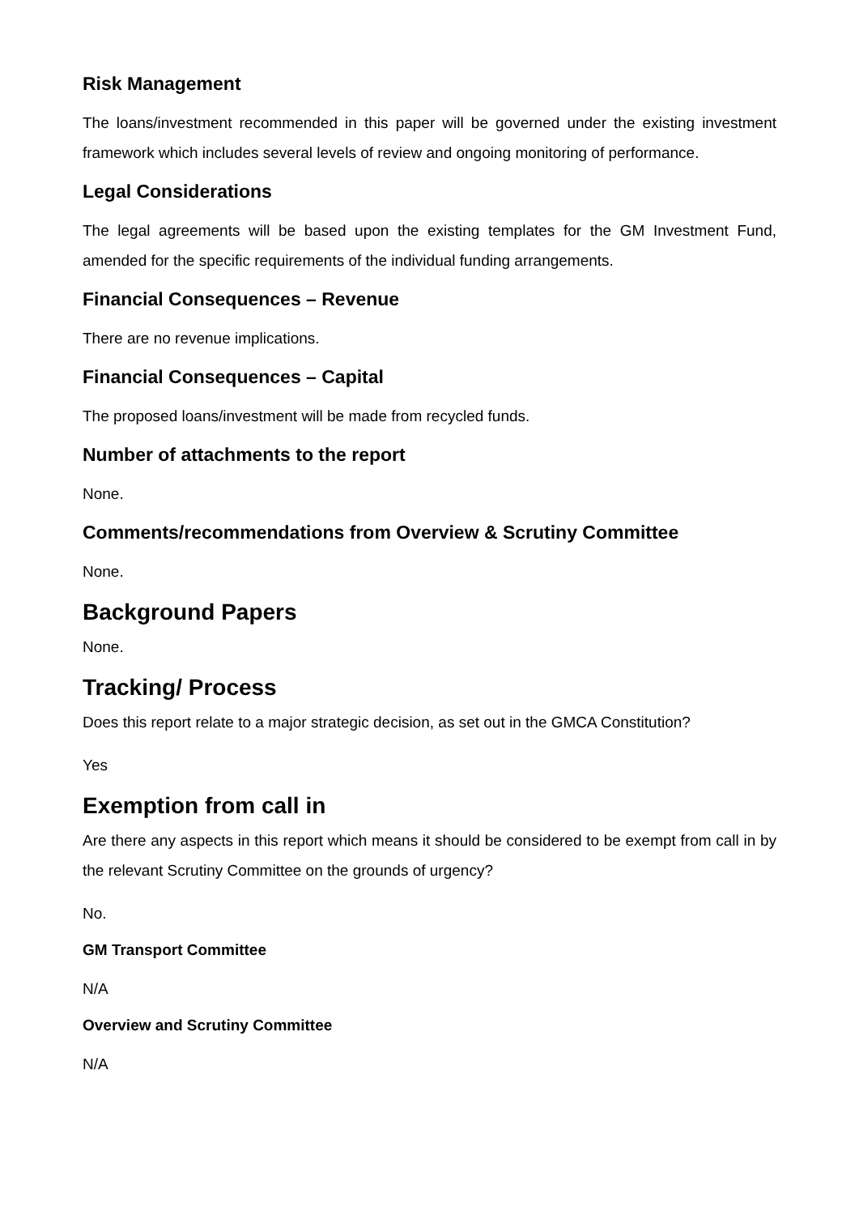Risk Management
The loans/investment recommended in this paper will be governed under the existing investment framework which includes several levels of review and ongoing monitoring of performance.
Legal Considerations
The legal agreements will be based upon the existing templates for the GM Investment Fund, amended for the specific requirements of the individual funding arrangements.
Financial Consequences – Revenue
There are no revenue implications.
Financial Consequences – Capital
The proposed loans/investment will be made from recycled funds.
Number of attachments to the report
None.
Comments/recommendations from Overview & Scrutiny Committee
None.
Background Papers
None.
Tracking/ Process
Does this report relate to a major strategic decision, as set out in the GMCA Constitution?
Yes
Exemption from call in
Are there any aspects in this report which means it should be considered to be exempt from call in by the relevant Scrutiny Committee on the grounds of urgency?
No.
GM Transport Committee
N/A
Overview and Scrutiny Committee
N/A